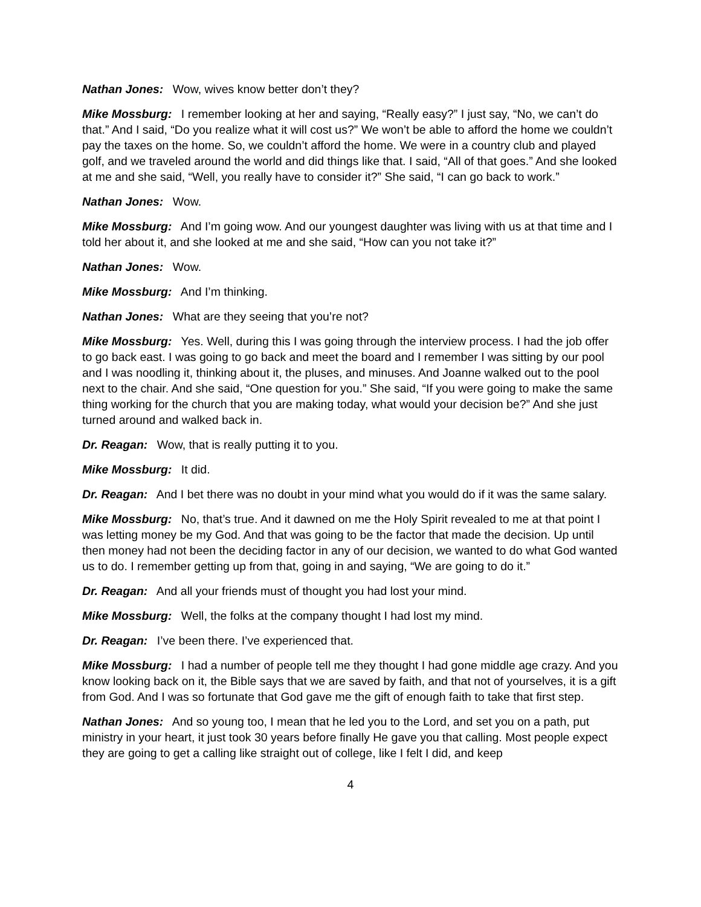Nathan Jones: Wow, wives know better don’t they?
Mike Mossburg: I remember looking at her and saying, “Really easy?” I just say, “No, we can’t do that.” And I said, “Do you realize what it will cost us?” We won’t be able to afford the home we couldn’t pay the taxes on the home. So, we couldn’t afford the home. We were in a country club and played golf, and we traveled around the world and did things like that. I said, “All of that goes.” And she looked at me and she said, “Well, you really have to consider it?” She said, “I can go back to work.”
Nathan Jones: Wow.
Mike Mossburg: And I’m going wow. And our youngest daughter was living with us at that time and I told her about it, and she looked at me and she said, “How can you not take it?”
Nathan Jones: Wow.
Mike Mossburg: And I’m thinking.
Nathan Jones: What are they seeing that you’re not?
Mike Mossburg: Yes. Well, during this I was going through the interview process. I had the job offer to go back east. I was going to go back and meet the board and I remember I was sitting by our pool and I was noodling it, thinking about it, the pluses, and minuses. And Joanne walked out to the pool next to the chair. And she said, “One question for you.” She said, “If you were going to make the same thing working for the church that you are making today, what would your decision be?” And she just turned around and walked back in.
Dr. Reagan: Wow, that is really putting it to you.
Mike Mossburg: It did.
Dr. Reagan: And I bet there was no doubt in your mind what you would do if it was the same salary.
Mike Mossburg: No, that’s true. And it dawned on me the Holy Spirit revealed to me at that point I was letting money be my God. And that was going to be the factor that made the decision. Up until then money had not been the deciding factor in any of our decision, we wanted to do what God wanted us to do. I remember getting up from that, going in and saying, “We are going to do it.”
Dr. Reagan: And all your friends must of thought you had lost your mind.
Mike Mossburg: Well, the folks at the company thought I had lost my mind.
Dr. Reagan: I’ve been there. I’ve experienced that.
Mike Mossburg: I had a number of people tell me they thought I had gone middle age crazy. And you know looking back on it, the Bible says that we are saved by faith, and that not of yourselves, it is a gift from God. And I was so fortunate that God gave me the gift of enough faith to take that first step.
Nathan Jones: And so young too, I mean that he led you to the Lord, and set you on a path, put ministry in your heart, it just took 30 years before finally He gave you that calling. Most people expect they are going to get a calling like straight out of college, like I felt I did, and keep
4